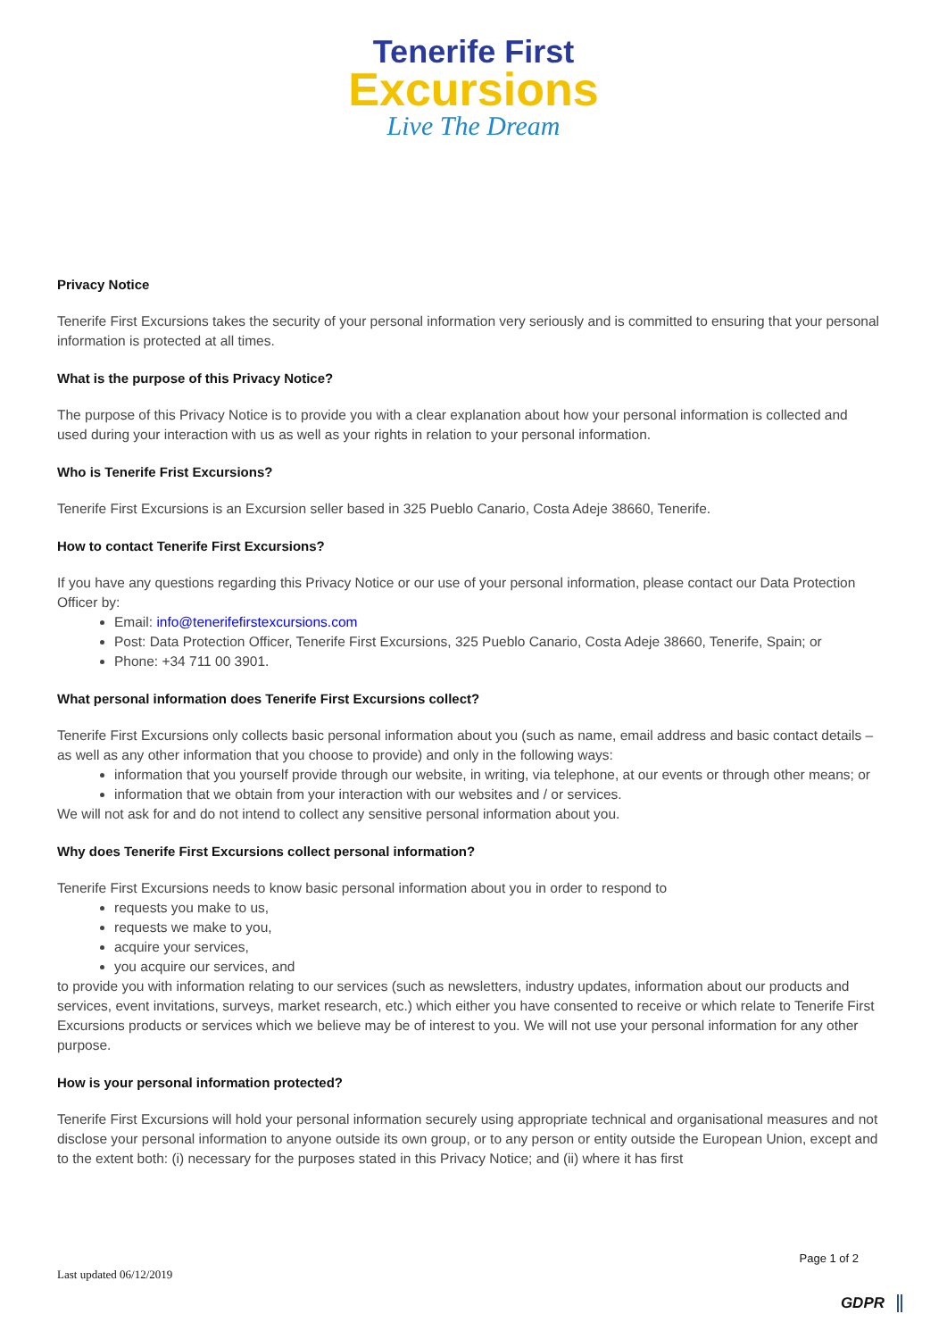Tenerife First
Excursions
Live The Dream
Privacy Notice
Tenerife First Excursions takes the security of your personal information very seriously and is committed to ensuring that your personal information is protected at all times.
What is the purpose of this Privacy Notice?
The purpose of this Privacy Notice is to provide you with a clear explanation about how your personal information is collected and used during your interaction with us as well as your rights in relation to your personal information.
Who is Tenerife Frist Excursions?
Tenerife First Excursions is an Excursion seller based in 325 Pueblo Canario, Costa Adeje 38660, Tenerife.
How to contact Tenerife First Excursions?
If you have any questions regarding this Privacy Notice or our use of your personal information, please contact our Data Protection Officer by:
Email: info@tenerifefirstexcursions.com
Post: Data Protection Officer, Tenerife First Excursions, 325 Pueblo Canario, Costa Adeje 38660, Tenerife, Spain; or
Phone: +34 711 00 3901.
What personal information does Tenerife First Excursions collect?
Tenerife First Excursions only collects basic personal information about you (such as name, email address and basic contact details – as well as any other information that you choose to provide) and only in the following ways:
information that you yourself provide through our website, in writing, via telephone, at our events or through other means; or
information that we obtain from your interaction with our websites and / or services.
We will not ask for and do not intend to collect any sensitive personal information about you.
Why does Tenerife First Excursions collect personal information?
Tenerife First Excursions needs to know basic personal information about you in order to respond to
requests you make to us,
requests we make to you,
acquire your services,
you acquire our services, and
to provide you with information relating to our services (such as newsletters, industry updates, information about our products and services, event invitations, surveys, market research, etc.) which either you have consented to receive or which relate to Tenerife First Excursions products or services which we believe may be of interest to you. We will not use your personal information for any other purpose.
How is your personal information protected?
Tenerife First Excursions will hold your personal information securely using appropriate technical and organisational measures and not disclose your personal information to anyone outside its own group, or to any person or entity outside the European Union, except and to the extent both: (i) necessary for the purposes stated in this Privacy Notice; and (ii) where it has first
Page 1 of 2
Last updated 06/12/2019
GDPR